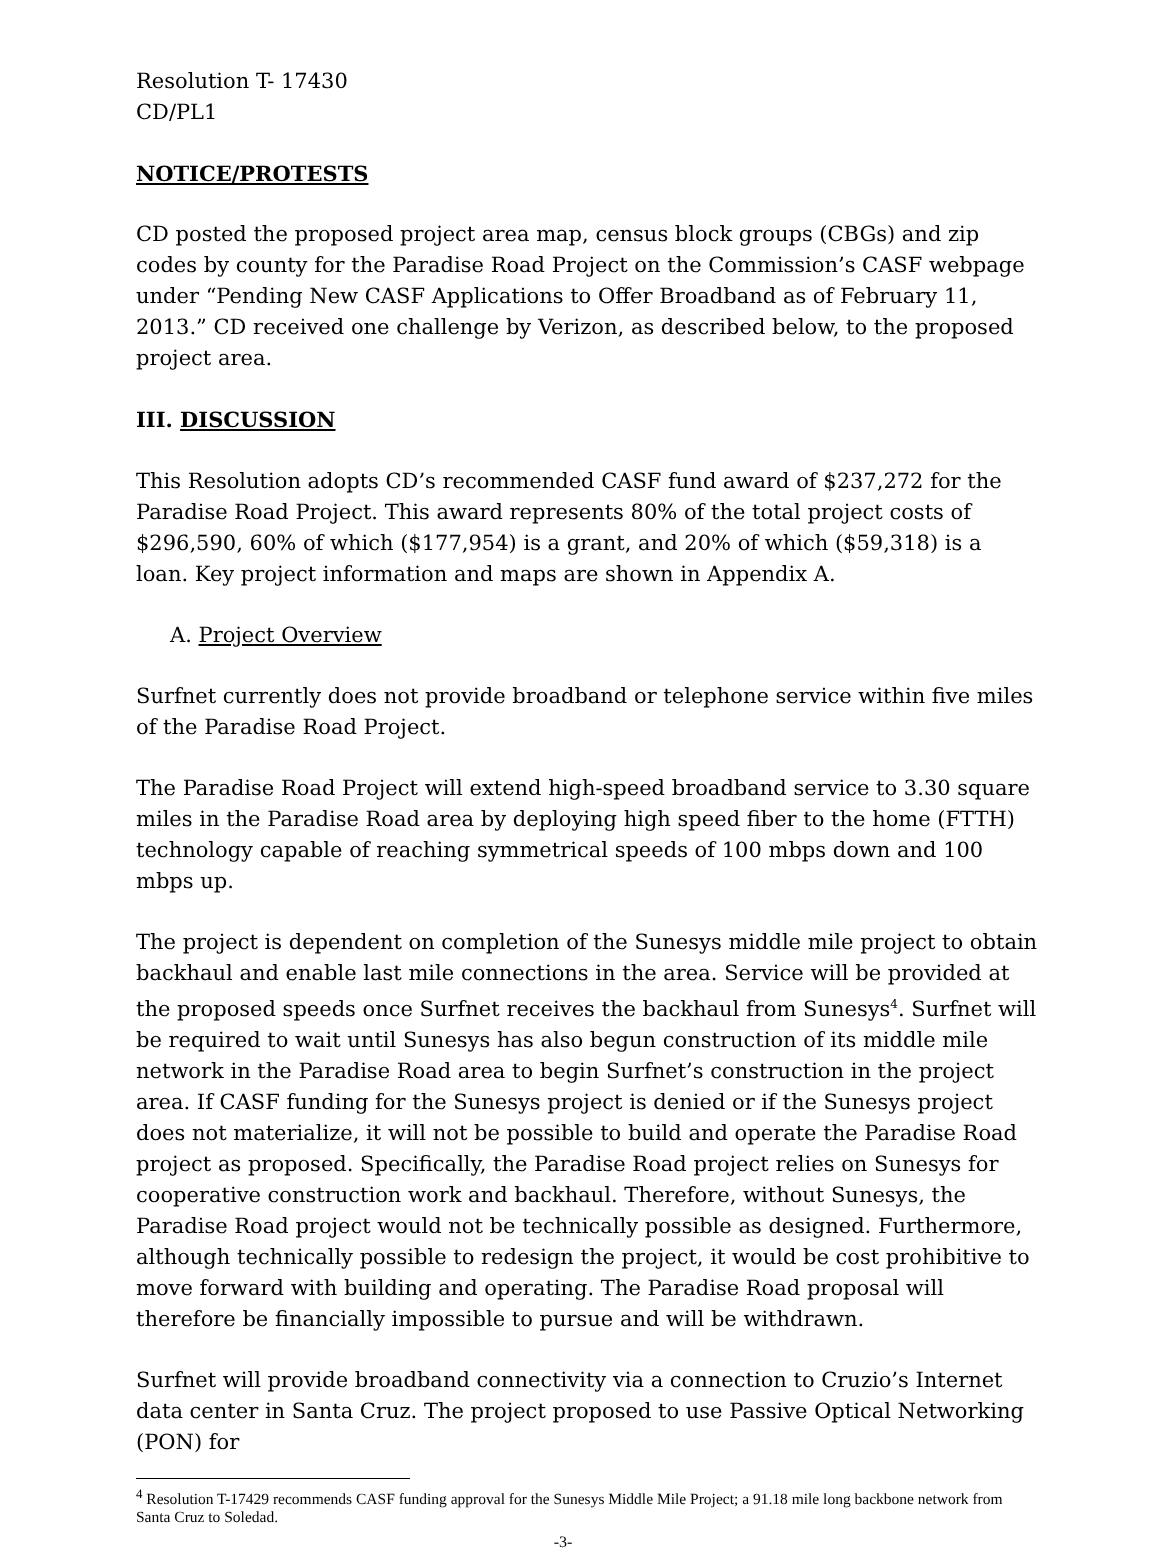Resolution T- 17430
CD/PL1
NOTICE/PROTESTS
CD posted the proposed project area map, census block groups (CBGs) and zip codes by county for the Paradise Road Project on the Commission’s CASF webpage under “Pending New CASF Applications to Offer Broadband as of February 11, 2013.” CD received one challenge by Verizon, as described below, to the proposed project area.
III. DISCUSSION
This Resolution adopts CD’s recommended CASF fund award of $237,272 for the Paradise Road Project. This award represents 80% of the total project costs of $296,590, 60% of which ($177,954) is a grant, and 20% of which ($59,318) is a loan. Key project information and maps are shown in Appendix A.
A. Project Overview
Surfnet currently does not provide broadband or telephone service within five miles of the Paradise Road Project.
The Paradise Road Project will extend high-speed broadband service to 3.30 square miles in the Paradise Road area by deploying high speed fiber to the home (FTTH) technology capable of reaching symmetrical speeds of 100 mbps down and 100 mbps up.
The project is dependent on completion of the Sunesys middle mile project to obtain backhaul and enable last mile connections in the area. Service will be provided at the proposed speeds once Surfnet receives the backhaul from Sunesys<sup>4</sup>. Surfnet will be required to wait until Sunesys has also begun construction of its middle mile network in the Paradise Road area to begin Surfnet’s construction in the project area. If CASF funding for the Sunesys project is denied or if the Sunesys project does not materialize, it will not be possible to build and operate the Paradise Road project as proposed. Specifically, the Paradise Road project relies on Sunesys for cooperative construction work and backhaul. Therefore, without Sunesys, the Paradise Road project would not be technically possible as designed. Furthermore, although technically possible to redesign the project, it would be cost prohibitive to move forward with building and operating. The Paradise Road proposal will therefore be financially impossible to pursue and will be withdrawn.
Surfnet will provide broadband connectivity via a connection to Cruzio’s Internet data center in Santa Cruz. The project proposed to use Passive Optical Networking (PON) for
<sup>4</sup> Resolution T-17429 recommends CASF funding approval for the Sunesys Middle Mile Project; a 91.18 mile long backbone network from Santa Cruz to Soledad.
-3-